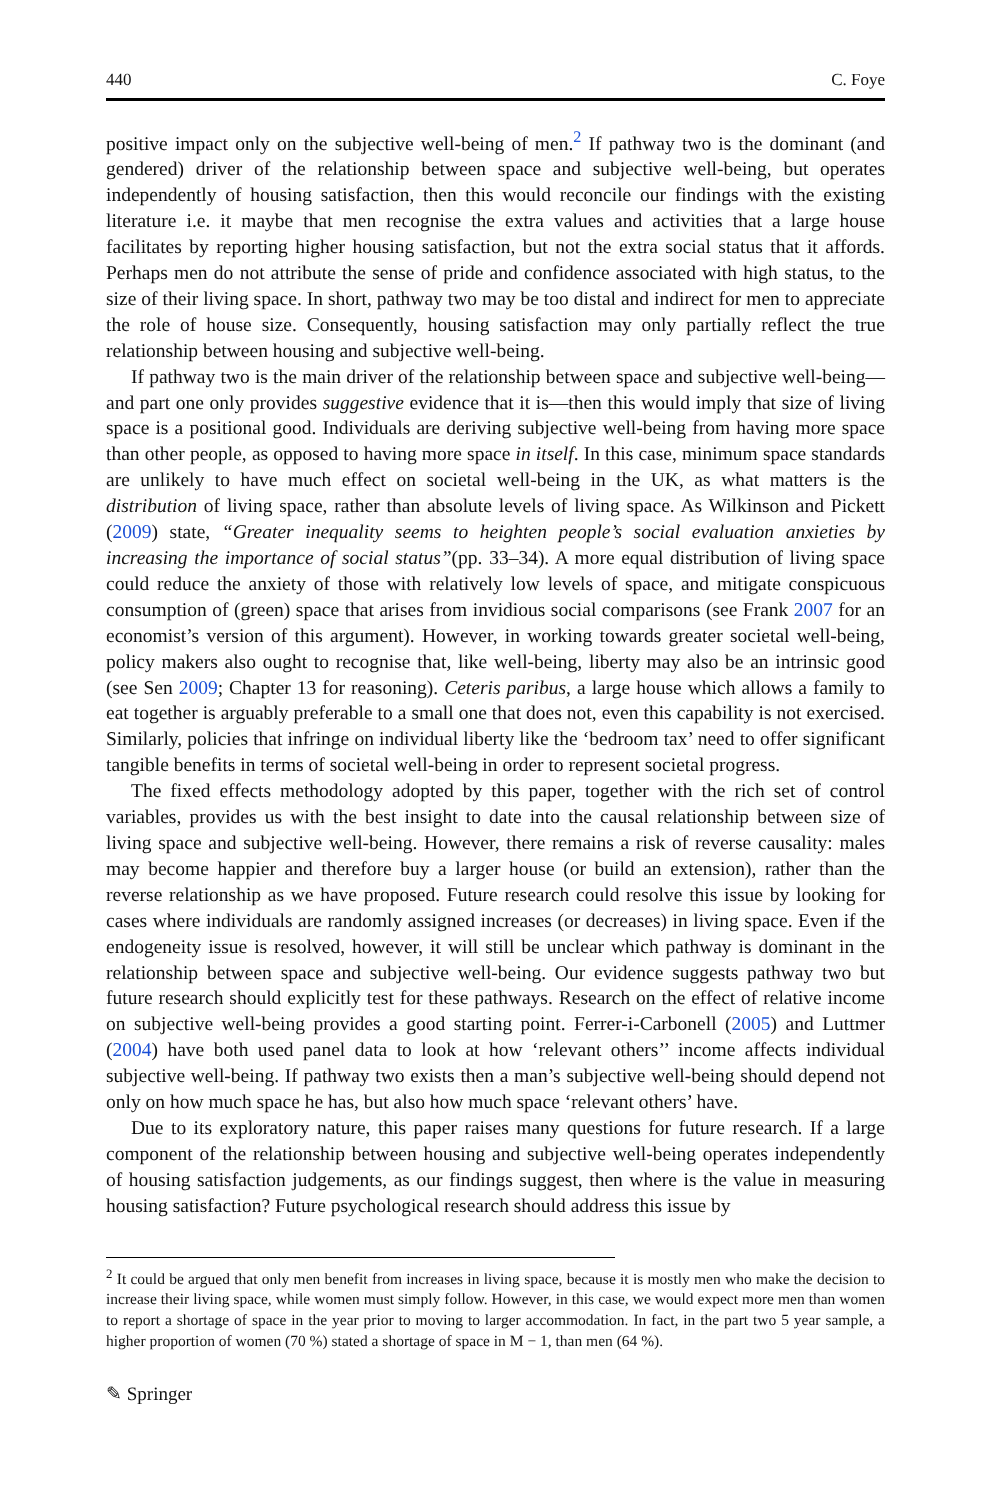440 C. Foye
positive impact only on the subjective well-being of men.<sup>2</sup> If pathway two is the dominant (and gendered) driver of the relationship between space and subjective well-being, but operates independently of housing satisfaction, then this would reconcile our findings with the existing literature i.e. it maybe that men recognise the extra values and activities that a large house facilitates by reporting higher housing satisfaction, but not the extra social status that it affords. Perhaps men do not attribute the sense of pride and confidence associated with high status, to the size of their living space. In short, pathway two may be too distal and indirect for men to appreciate the role of house size. Consequently, housing satisfaction may only partially reflect the true relationship between housing and subjective well-being.
If pathway two is the main driver of the relationship between space and subjective well-being—and part one only provides suggestive evidence that it is—then this would imply that size of living space is a positional good. Individuals are deriving subjective well-being from having more space than other people, as opposed to having more space in itself. In this case, minimum space standards are unlikely to have much effect on societal well-being in the UK, as what matters is the distribution of living space, rather than absolute levels of living space. As Wilkinson and Pickett (2009) state, “Greater inequality seems to heighten people’s social evaluation anxieties by increasing the importance of social status”(pp. 33–34). A more equal distribution of living space could reduce the anxiety of those with relatively low levels of space, and mitigate conspicuous consumption of (green) space that arises from invidious social comparisons (see Frank 2007 for an economist’s version of this argument). However, in working towards greater societal well-being, policy makers also ought to recognise that, like well-being, liberty may also be an intrinsic good (see Sen 2009; Chapter 13 for reasoning). Ceteris paribus, a large house which allows a family to eat together is arguably preferable to a small one that does not, even this capability is not exercised. Similarly, policies that infringe on individual liberty like the ‘bedroom tax’ need to offer significant tangible benefits in terms of societal well-being in order to represent societal progress.
The fixed effects methodology adopted by this paper, together with the rich set of control variables, provides us with the best insight to date into the causal relationship between size of living space and subjective well-being. However, there remains a risk of reverse causality: males may become happier and therefore buy a larger house (or build an extension), rather than the reverse relationship as we have proposed. Future research could resolve this issue by looking for cases where individuals are randomly assigned increases (or decreases) in living space. Even if the endogeneity issue is resolved, however, it will still be unclear which pathway is dominant in the relationship between space and subjective well-being. Our evidence suggests pathway two but future research should explicitly test for these pathways. Research on the effect of relative income on subjective well-being provides a good starting point. Ferrer-i-Carbonell (2005) and Luttmer (2004) have both used panel data to look at how ‘relevant others’’ income affects individual subjective well-being. If pathway two exists then a man’s subjective well-being should depend not only on how much space he has, but also how much space ‘relevant others’ have.
Due to its exploratory nature, this paper raises many questions for future research. If a large component of the relationship between housing and subjective well-being operates independently of housing satisfaction judgements, as our findings suggest, then where is the value in measuring housing satisfaction? Future psychological research should address this issue by
<sup>2</sup> It could be argued that only men benefit from increases in living space, because it is mostly men who make the decision to increase their living space, while women must simply follow. However, in this case, we would expect more men than women to report a shortage of space in the year prior to moving to larger accommodation. In fact, in the part two 5 year sample, a higher proportion of women (70 %) stated a shortage of space in M − 1, than men (64 %).
✎ Springer